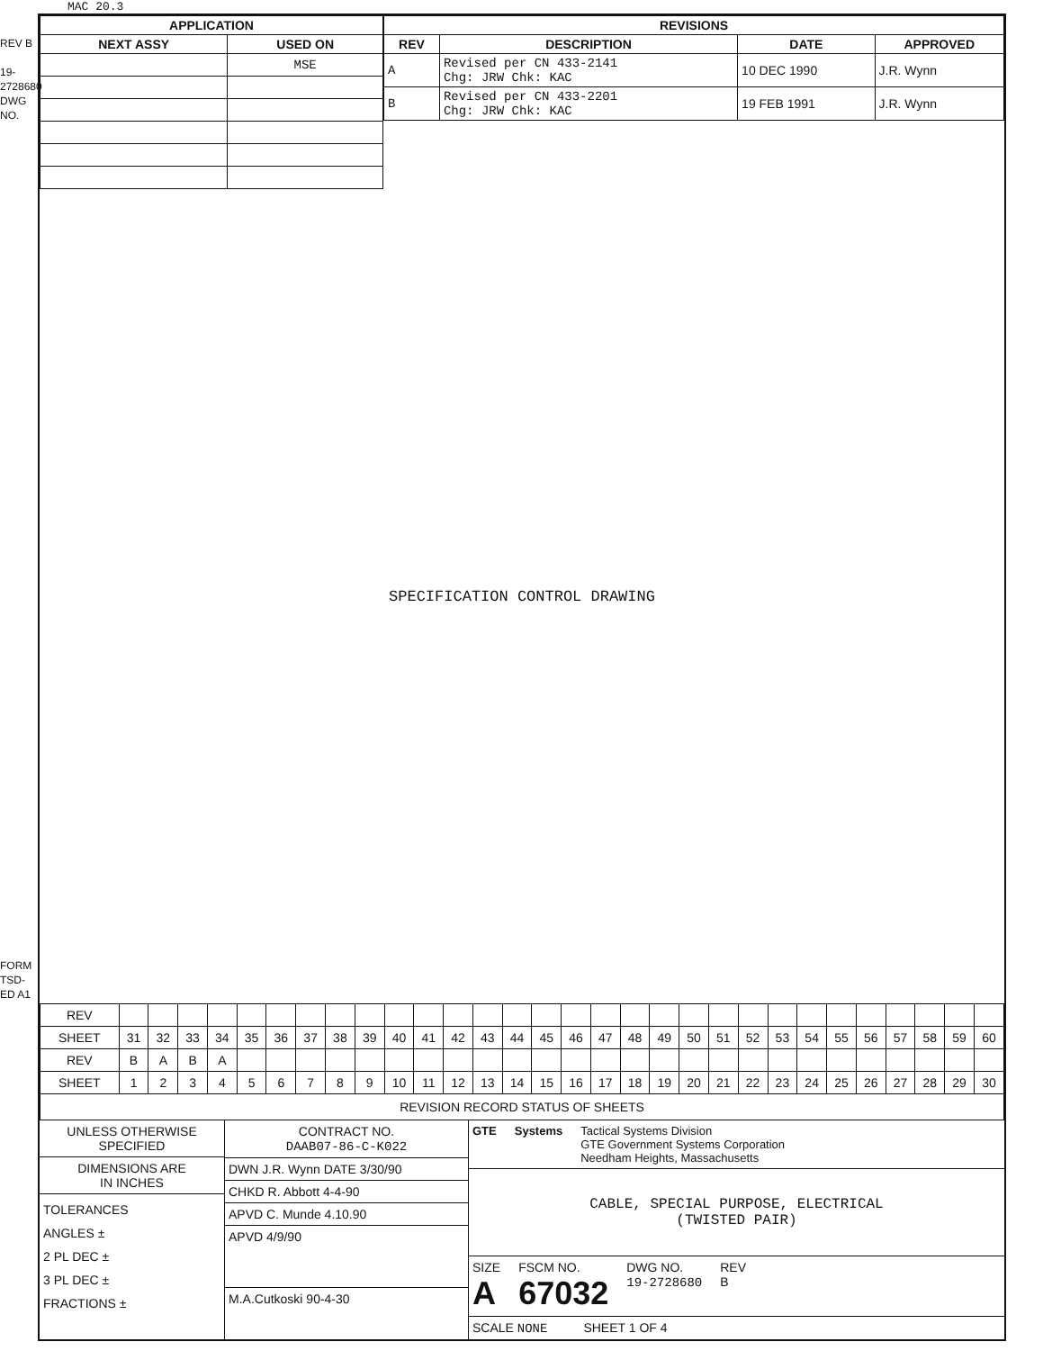MAC 20.3
REV B
19-2728680
DWG NO.
FORM TSD-ED A1
| APPLICATION | |
| --- | --- |
| NEXT ASSY | USED ON |
| | MSE |
| REVISIONS | | | |
| --- | --- | --- | --- |
| REV | DESCRIPTION | DATE | APPROVED |
| A | Revised per CN 433-2141 Chg: JRW Chk: KAC | 10 DEC 1990 | J.R. Wynn |
| B | Revised per CN 433-2201 Chg: JRW Chk: KAC | 19 FEB 1991 | J.R. Wynn |
SPECIFICATION CONTROL DRAWING
| REV | | | | | | | | | | | | | | | | | | | | | | | | | | | | | | |
| SHEET | 31 | 32 | 33 | 34 | 35 | 36 | 37 | 38 | 39 | 40 | 41 | 42 | 43 | 44 | 45 | 46 | 47 | 48 | 49 | 50 | 51 | 52 | 53 | 54 | 55 | 56 | 57 | 58 | 59 | 60 |
| REV | B | A | B | A | | | | | | | | | | | | | | | | | | | | | | | | | | |
| SHEET | 1 | 2 | 3 | 4 | 5 | 6 | 7 | 8 | 9 | 10 | 11 | 12 | 13 | 14 | 15 | 16 | 17 | 18 | 19 | 20 | 21 | 22 | 23 | 24 | 25 | 26 | 27 | 28 | 29 | 30 |
| REVISION RECORD STATUS OF SHEETS | | | | | | | | | | | | | | | | | | | | | | | | | | | | | | |
UNLESS OTHERWISE
SPECIFIED
DIMENSIONS ARE
IN INCHES
TOLERANCES
ANGLES ±
2 PL DEC ±
3 PL DEC ±
FRACTIONS ±
CONTRACT NO.
DAAB07-86-C-K022
DWN J.R. Wynn DATE 3/30/90
CHKD R. Abbott 4-4-90
APVD C. Munde 4.10.90
APVD 4/9/90
M.A.Cutkoski 90-4-30
GTE Systems Tactical Systems Division
GTE Government Systems Corporation
Needham Heights, Massachusetts
CABLE, SPECIAL PURPOSE, ELECTRICAL
(TWISTED PAIR)
SIZE
A FSCM NO.
67032 DWG NO.
19-2728680 REV
B
SCALE NONE SHEET 1 OF 4